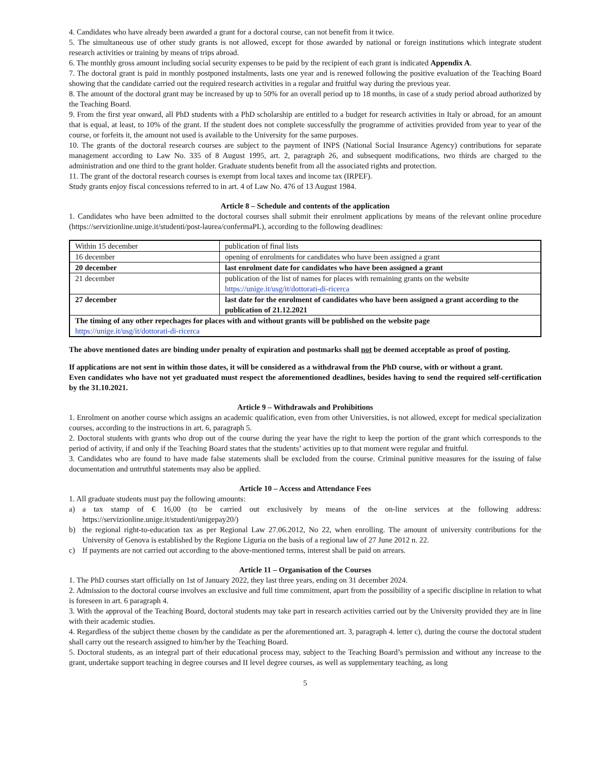4. Candidates who have already been awarded a grant for a doctoral course, can not benefit from it twice.
5. The simultaneous use of other study grants is not allowed, except for those awarded by national or foreign institutions which integrate student research activities or training by means of trips abroad.
6. The monthly gross amount including social security expenses to be paid by the recipient of each grant is indicated Appendix A.
7. The doctoral grant is paid in monthly postponed instalments, lasts one year and is renewed following the positive evaluation of the Teaching Board showing that the candidate carried out the required research activities in a regular and fruitful way during the previous year.
8. The amount of the doctoral grant may be increased by up to 50% for an overall period up to 18 months, in case of a study period abroad authorized by the Teaching Board.
9. From the first year onward, all PhD students with a PhD scholarship are entitled to a budget for research activities in Italy or abroad, for an amount that is equal, at least, to 10% of the grant. If the student does not complete successfully the programme of activities provided from year to year of the course, or forfeits it, the amount not used is available to the University for the same purposes.
10. The grants of the doctoral research courses are subject to the payment of INPS (National Social Insurance Agency) contributions for separate management according to Law No. 335 of 8 August 1995, art. 2, paragraph 26, and subsequent modifications, two thirds are charged to the administration and one third to the grant holder. Graduate students benefit from all the associated rights and protection.
11. The grant of the doctoral research courses is exempt from local taxes and income tax (IRPEF).
Study grants enjoy fiscal concessions referred to in art. 4 of Law No. 476 of 13 August 1984.
Article 8 – Schedule and contents of the application
1. Candidates who have been admitted to the doctoral courses shall submit their enrolment applications by means of the relevant online procedure (https://servizionline.unige.it/studenti/post-laurea/confermaPL), according to the following deadlines:
| Within 15 december | publication of final lists |
| 16 december | opening of enrolments for candidates who have been assigned a grant |
| 20 december | last enrolment date for candidates who have been assigned a grant |
| 21 december | publication of the list of names for places with remaining grants on the website https://unige.it/usg/it/dottorati-di-ricerca |
| 27 december | last date for the enrolment of candidates who have been assigned a grant according to the publication of 21.12.2021 |
| The timing of any other repechages for places with and without grants will be published on the website page https://unige.it/usg/it/dottorati-di-ricerca | |
The above mentioned dates are binding under penalty of expiration and postmarks shall not be deemed acceptable as proof of posting.
If applications are not sent in within those dates, it will be considered as a withdrawal from the PhD course, with or without a grant.
Even candidates who have not yet graduated must respect the aforementioned deadlines, besides having to send the required self-certification by the 31.10.2021.
Article 9 – Withdrawals and Prohibitions
1. Enrolment on another course which assigns an academic qualification, even from other Universities, is not allowed, except for medical specialization courses, according to the instructions in art. 6, paragraph 5.
2. Doctoral students with grants who drop out of the course during the year have the right to keep the portion of the grant which corresponds to the period of activity, if and only if the Teaching Board states that the students’ activities up to that moment were regular and fruitful.
3. Candidates who are found to have made false statements shall be excluded from the course. Criminal punitive measures for the issuing of false documentation and untruthful statements may also be applied.
Article 10 – Access and Attendance Fees
1. All graduate students must pay the following amounts:
a) a tax stamp of € 16,00 (to be carried out exclusively by means of the on-line services at the following address: https://servizionline.unige.it/studenti/unigepay20/)
b) the regional right-to-education tax as per Regional Law 27.06.2012, No 22, when enrolling. The amount of university contributions for the University of Genova is established by the Regione Liguria on the basis of a regional law of 27 June 2012 n. 22.
c) If payments are not carried out according to the above-mentioned terms, interest shall be paid on arrears.
Article 11 – Organisation of the Courses
1. The PhD courses start officially on 1st of January 2022, they last three years, ending on 31 december 2024.
2. Admission to the doctoral course involves an exclusive and full time commitment, apart from the possibility of a specific discipline in relation to what is foreseen in art. 6 paragraph 4.
3. With the approval of the Teaching Board, doctoral students may take part in research activities carried out by the University provided they are in line with their academic studies.
4. Regardless of the subject theme chosen by the candidate as per the aforementioned art. 3, paragraph 4. letter c), during the course the doctoral student shall carry out the research assigned to him/her by the Teaching Board.
5. Doctoral students, as an integral part of their educational process may, subject to the Teaching Board’s permission and without any increase to the grant, undertake support teaching in degree courses and II level degree courses, as well as supplementary teaching, as long
5